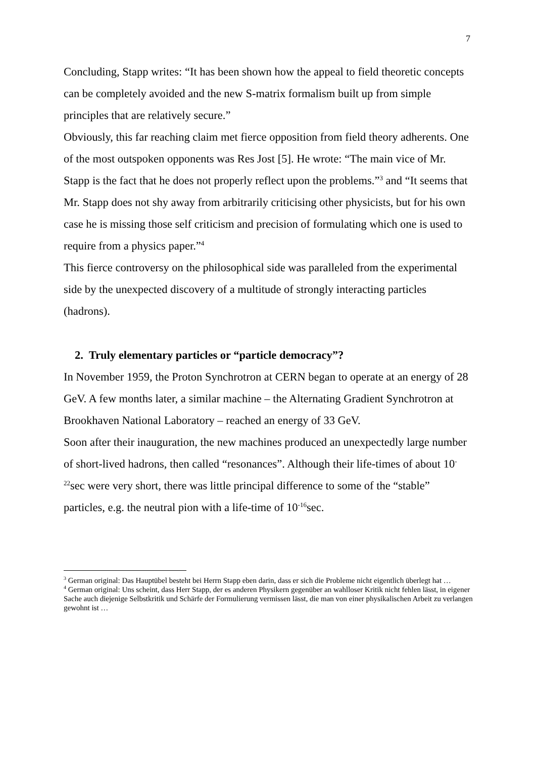7
Concluding, Stapp writes: “It has been shown how the appeal to field theoretic concepts can be completely avoided and the new S-matrix formalism built up from simple principles that are relatively secure.”
Obviously, this far reaching claim met fierce opposition from field theory adherents. One of the most outspoken opponents was Res Jost [5]. He wrote: “The main vice of Mr. Stapp is the fact that he does not properly reflect upon the problems.”<sup>3</sup> and “It seems that Mr. Stapp does not shy away from arbitrarily criticising other physicists, but for his own case he is missing those self criticism and precision of formulating which one is used to require from a physics paper.”<sup>4</sup>
This fierce controversy on the philosophical side was paralleled from the experimental side by the unexpected discovery of a multitude of strongly interacting particles (hadrons).
2. Truly elementary particles or “particle democracy”?
In November 1959, the Proton Synchrotron at CERN began to operate at an energy of 28 GeV. A few months later, a similar machine – the Alternating Gradient Synchrotron at Brookhaven National Laboratory – reached an energy of 33 GeV.
Soon after their inauguration, the new machines produced an unexpectedly large number of short-lived hadrons, then called “resonances”. Although their life-times of about 10<sup>-22</sup>sec were very short, there was little principal difference to some of the “stable” particles, e.g. the neutral pion with a life-time of 10<sup>-16</sup>sec.
<sup>3</sup> German original: Das Hauptübel besteht bei Herrn Stapp eben darin, dass er sich die Probleme nicht eigentlich überlegt hat …
<sup>4</sup> German original: Uns scheint, dass Herr Stapp, der es anderen Physikern gegenüber an wahlloser Kritik nicht fehlen lässt, in eigener Sache auch diejenige Selbstkritik und Schärfe der Formulierung vermissen lässt, die man von einer physikalischen Arbeit zu verlangen gewohnt ist …